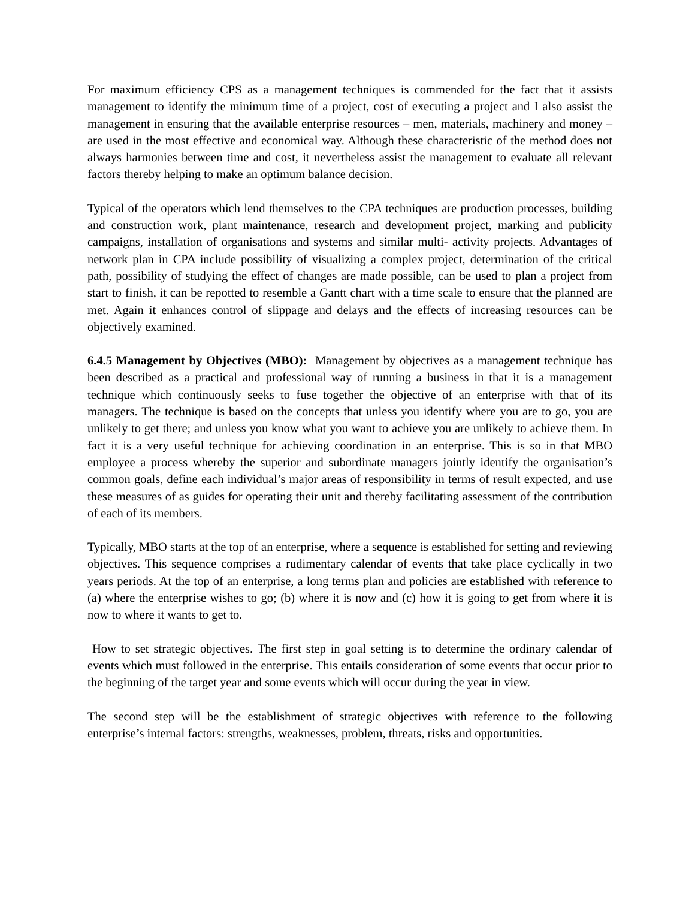For maximum efficiency CPS as a management techniques is commended for the fact that it assists management to identify the minimum time of a project, cost of executing a project and I also assist the management in ensuring that the available enterprise resources – men, materials, machinery and money – are used in the most effective and economical way. Although these characteristic of the method does not always harmonies between time and cost, it nevertheless assist the management to evaluate all relevant factors thereby helping to make an optimum balance decision.
Typical of the operators which lend themselves to the CPA techniques are production processes, building and construction work, plant maintenance, research and development project, marking and publicity campaigns, installation of organisations and systems and similar multi- activity projects. Advantages of network plan in CPA include possibility of visualizing a complex project, determination of the critical path, possibility of studying the effect of changes are made possible, can be used to plan a project from start to finish, it can be repotted to resemble a Gantt chart with a time scale to ensure that the planned are met. Again it enhances control of slippage and delays and the effects of increasing resources can be objectively examined.
6.4.5 Management by Objectives (MBO): Management by objectives as a management technique has been described as a practical and professional way of running a business in that it is a management technique which continuously seeks to fuse together the objective of an enterprise with that of its managers. The technique is based on the concepts that unless you identify where you are to go, you are unlikely to get there; and unless you know what you want to achieve you are unlikely to achieve them. In fact it is a very useful technique for achieving coordination in an enterprise. This is so in that MBO employee a process whereby the superior and subordinate managers jointly identify the organisation’s common goals, define each individual’s major areas of responsibility in terms of result expected, and use these measures of as guides for operating their unit and thereby facilitating assessment of the contribution of each of its members.
Typically, MBO starts at the top of an enterprise, where a sequence is established for setting and reviewing objectives. This sequence comprises a rudimentary calendar of events that take place cyclically in two years periods. At the top of an enterprise, a long terms plan and policies are established with reference to (a) where the enterprise wishes to go; (b) where it is now and (c) how it is going to get from where it is now to where it wants to get to.
How to set strategic objectives. The first step in goal setting is to determine the ordinary calendar of events which must followed in the enterprise. This entails consideration of some events that occur prior to the beginning of the target year and some events which will occur during the year in view.
The second step will be the establishment of strategic objectives with reference to the following enterprise’s internal factors: strengths, weaknesses, problem, threats, risks and opportunities.